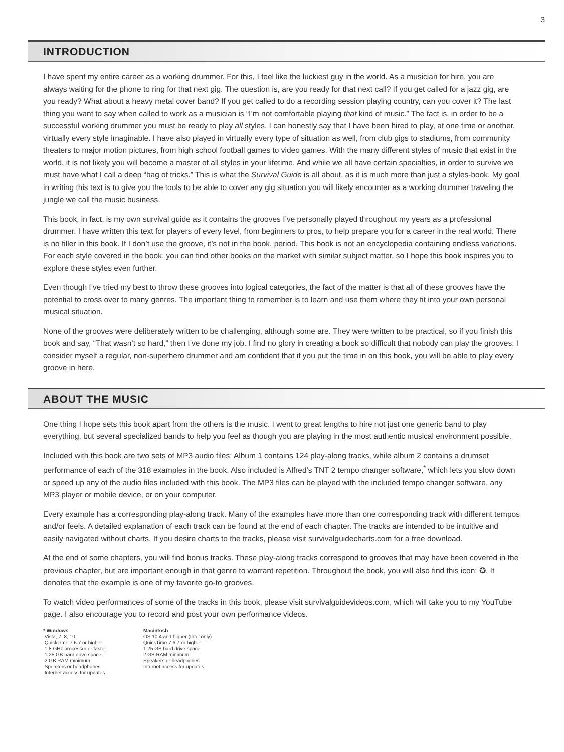3
INTRODUCTION
I have spent my entire career as a working drummer. For this, I feel like the luckiest guy in the world. As a musician for hire, you are always waiting for the phone to ring for that next gig. The question is, are you ready for that next call? If you get called for a jazz gig, are you ready? What about a heavy metal cover band? If you get called to do a recording session playing country, can you cover it? The last thing you want to say when called to work as a musician is “I’m not comfortable playing that kind of music.” The fact is, in order to be a successful working drummer you must be ready to play all styles. I can honestly say that I have been hired to play, at one time or another, virtually every style imaginable. I have also played in virtually every type of situation as well, from club gigs to stadiums, from community theaters to major motion pictures, from high school football games to video games. With the many different styles of music that exist in the world, it is not likely you will become a master of all styles in your lifetime. And while we all have certain specialties, in order to survive we must have what I call a deep “bag of tricks.” This is what the Survival Guide is all about, as it is much more than just a styles-book. My goal in writing this text is to give you the tools to be able to cover any gig situation you will likely encounter as a working drummer traveling the jungle we call the music business.
This book, in fact, is my own survival guide as it contains the grooves I’ve personally played throughout my years as a professional drummer. I have written this text for players of every level, from beginners to pros, to help prepare you for a career in the real world. There is no filler in this book. If I don’t use the groove, it’s not in the book, period. This book is not an encyclopedia containing endless variations. For each style covered in the book, you can find other books on the market with similar subject matter, so I hope this book inspires you to explore these styles even further.
Even though I’ve tried my best to throw these grooves into logical categories, the fact of the matter is that all of these grooves have the potential to cross over to many genres. The important thing to remember is to learn and use them where they fit into your own personal musical situation.
None of the grooves were deliberately written to be challenging, although some are. They were written to be practical, so if you finish this book and say, “That wasn’t so hard,” then I’ve done my job. I find no glory in creating a book so difficult that nobody can play the grooves. I consider myself a regular, non-superhero drummer and am confident that if you put the time in on this book, you will be able to play every groove in here.
ABOUT THE MUSIC
One thing I hope sets this book apart from the others is the music. I went to great lengths to hire not just one generic band to play everything, but several specialized bands to help you feel as though you are playing in the most authentic musical environment possible.
Included with this book are two sets of MP3 audio files: Album 1 contains 124 play-along tracks, while album 2 contains a drumset performance of each of the 318 examples in the book. Also included is Alfred’s TNT 2 tempo changer software,<sup>*</sup> which lets you slow down or speed up any of the audio files included with this book. The MP3 files can be played with the included tempo changer software, any MP3 player or mobile device, or on your computer.
Every example has a corresponding play-along track. Many of the examples have more than one corresponding track with different tempos and/or feels. A detailed explanation of each track can be found at the end of each chapter. The tracks are intended to be intuitive and easily navigated without charts. If you desire charts to the tracks, please visit survivalguidecharts.com for a free download.
At the end of some chapters, you will find bonus tracks. These play-along tracks correspond to grooves that may have been covered in the previous chapter, but are important enough in that genre to warrant repetition. Throughout the book, you will also find this icon: ✪. It denotes that the example is one of my favorite go-to grooves.
To watch video performances of some of the tracks in this book, please visit survivalguidevideos.com, which will take you to my YouTube page. I also encourage you to record and post your own performance videos.
* Windows
Vista, 7, 8, 10
QuickTime 7.6.7 or higher
1.8 GHz processor or faster
1.25 GB hard drive space
2 GB RAM minimum
Speakers or headphones
Internet access for updates
Macintosh
OS 10.4 and higher (Intel only)
QuickTime 7.6.7 or higher
1.25 GB hard drive space
2 GB RAM minimum
Speakers or headphones
Internet access for updates